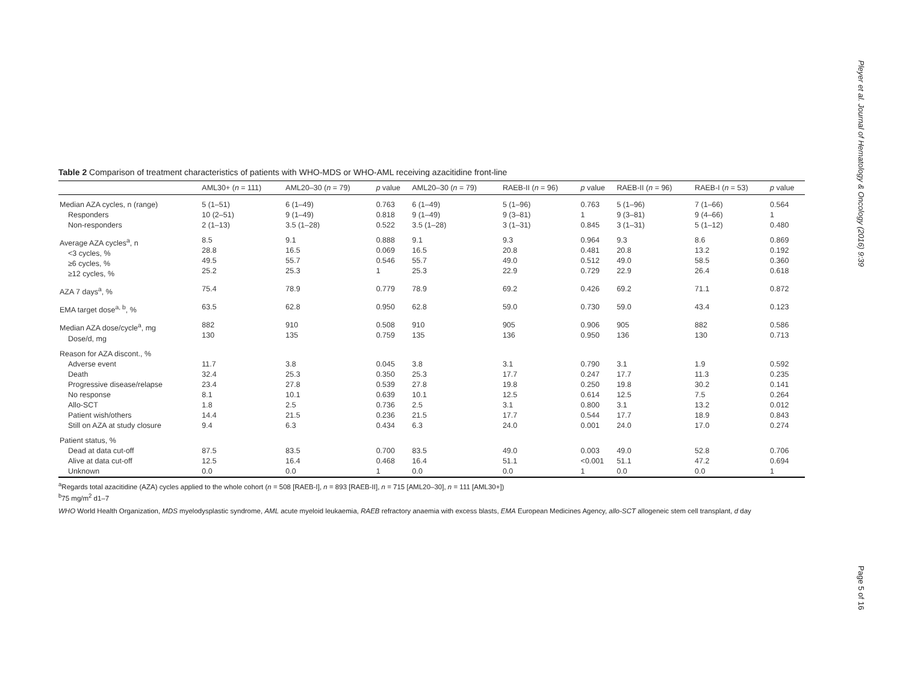Pleyer et al. Journal of Hematology & Oncology (2016) 9:39
Table 2 Comparison of treatment characteristics of patients with WHO-MDS or WHO-AML receiving azacitidine front-line
| | AML30+ ( n = 111) | AML20–30 ( n = 79) | p value | AML20–30 ( n = 79) | RAEB-II ( n = 96) | p value | RAEB-II ( n = 96) | RAEB-I ( n = 53) | p value |
| --- | --- | --- | --- | --- | --- | --- | --- | --- | --- |
| Median AZA cycles, n (range) Responders Non-responders | 5 (1–51) 10 (2–51) 2 (1–13) | 6 (1–49) 9 (1–49) 3.5 (1–28) | 0.763 0.818 0.522 | 6 (1–49) 9 (1–49) 3.5 (1–28) | 5 (1–96) 9 (3–81) 3 (1–31) | 0.763 1 0.845 | 5 (1–96) 9 (3–81) 3 (1–31) | 7 (1–66) 9 (4–66) 5 (1–12) | 0.564 1 0.480 |
| Average AZA cycles<sup>a</sup>, n <3 cycles, % ≥6 cycles, % ≥12 cycles, % | 8.5 28.8 49.5 25.2 | 9.1 16.5 55.7 25.3 | 0.888 0.069 0.546 1 | 9.1 16.5 55.7 25.3 | 9.3 20.8 49.0 22.9 | 0.964 0.481 0.512 0.729 | 9.3 20.8 49.0 22.9 | 8.6 13.2 58.5 26.4 | 0.869 0.192 0.360 0.618 |
| AZA 7 days<sup>a</sup>, % | 75.4 | 78.9 | 0.779 | 78.9 | 69.2 | 0.426 | 69.2 | 71.1 | 0.872 |
| EMA target dose<sup>a, b</sup>, % | 63.5 | 62.8 | 0.950 | 62.8 | 59.0 | 0.730 | 59.0 | 43.4 | 0.123 |
| Median AZA dose/cycle<sup>a</sup>, mg Dose/d, mg | 882 130 | 910 135 | 0.508 0.759 | 910 135 | 905 136 | 0.906 0.950 | 905 136 | 882 130 | 0.586 0.713 |
| Reason for AZA discont., % Adverse event Death Progressive disease/relapse No response Allo-SCT Patient wish/others Still on AZA at study closure | 11.7 32.4 23.4 8.1 1.8 14.4 9.4 | 3.8 25.3 27.8 10.1 2.5 21.5 6.3 | 0.045 0.350 0.539 0.639 0.736 0.236 0.434 | 3.8 25.3 27.8 10.1 2.5 21.5 6.3 | 3.1 17.7 19.8 12.5 3.1 17.7 24.0 | 0.790 0.247 0.250 0.614 0.800 0.544 0.001 | 3.1 17.7 19.8 12.5 3.1 17.7 24.0 | 1.9 11.3 30.2 7.5 13.2 18.9 17.0 | 0.592 0.235 0.141 0.264 0.012 0.843 0.274 |
| Patient status, % Dead at data cut-off Alive at data cut-off Unknown | 87.5 12.5 0.0 | 83.5 16.4 0.0 | 0.700 0.468 1 | 83.5 16.4 0.0 | 49.0 51.1 0.0 | 0.003 <0.001 1 | 49.0 51.1 0.0 | 52.8 47.2 0.0 | 0.706 0.694 1 |
<sup>a</sup> Regards total azacitidine (AZA) cycles applied to the whole cohort (n = 508 [RAEB-I], n = 893 [RAEB-II], n = 715 [AML20–30], n = 111 [AML30+])
<sup>b</sup> 75 mg/m<sup>2</sup> d1–7
WHO World Health Organization, MDS myelodysplastic syndrome, AML acute myeloid leukaemia, RAEB refractory anaemia with excess blasts, EMA European Medicines Agency, allo-SCT allogeneic stem cell transplant, d day
Page 5 of 16